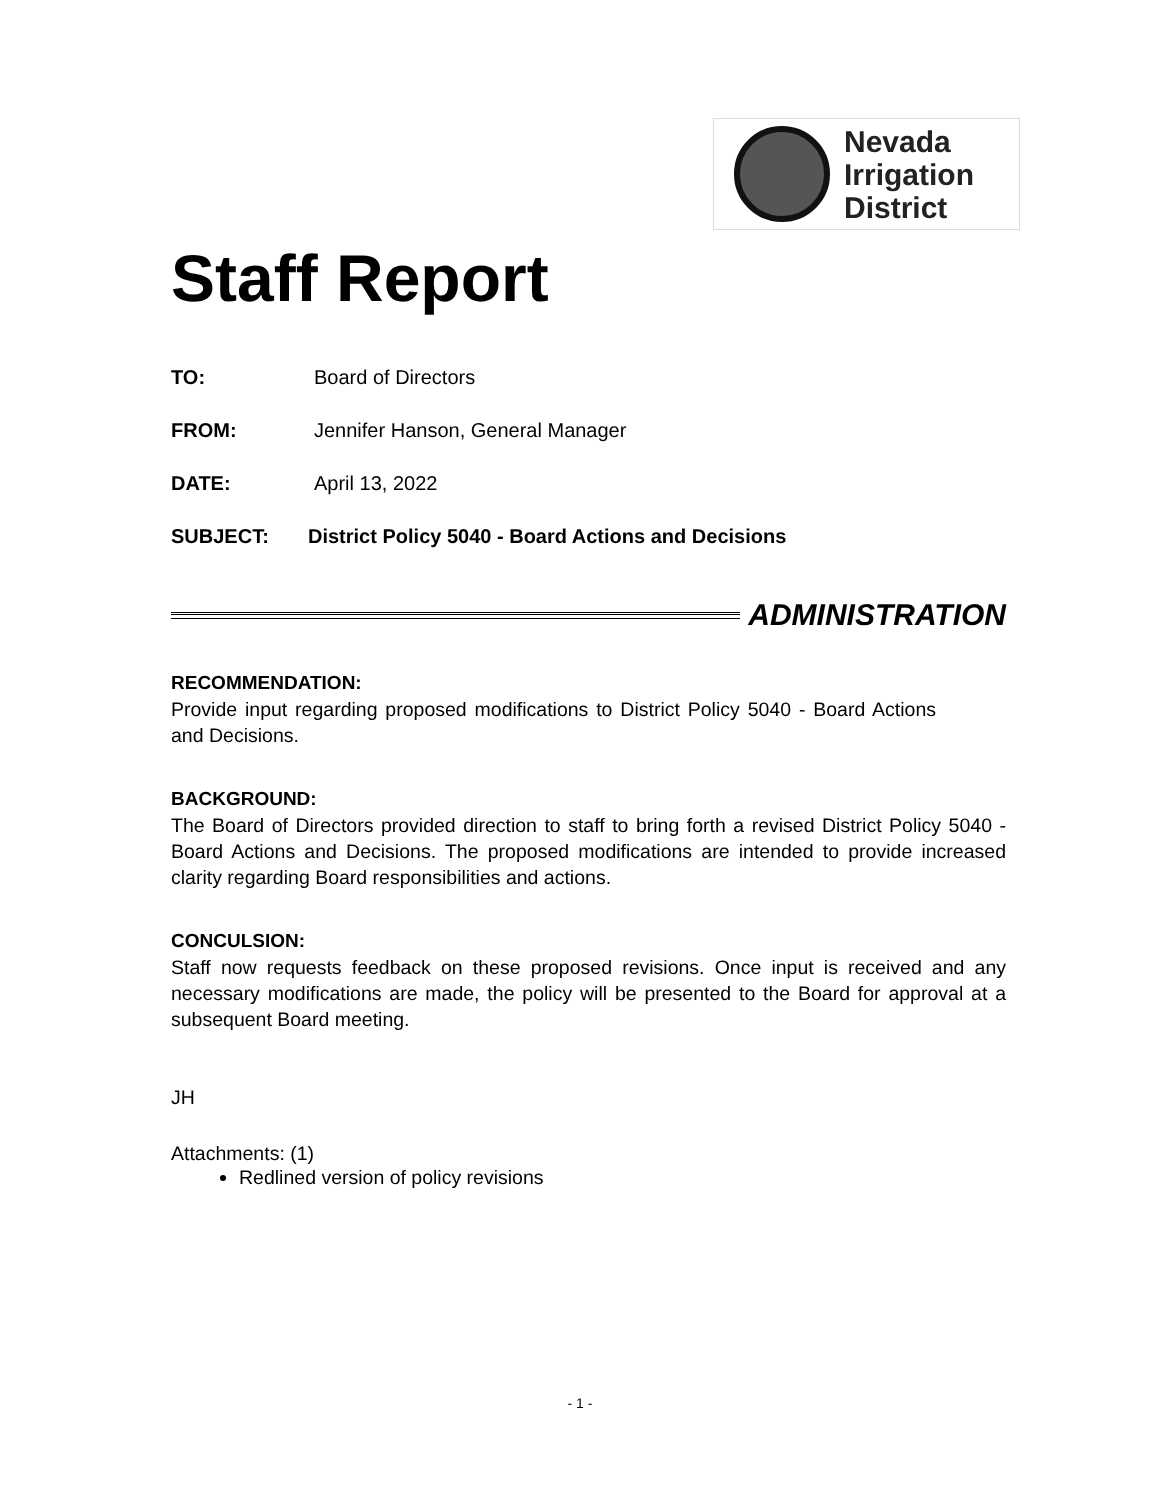Nevada
Irrigation
District
Staff Report
TO: Board of Directors
FROM: Jennifer Hanson, General Manager
DATE: April 13, 2022
SUBJECT: District Policy 5040 - Board Actions and Decisions
ADMINISTRATION
RECOMMENDATION:
Provide input regarding proposed modifications to District Policy 5040 - Board Actions and Decisions.
BACKGROUND:
The Board of Directors provided direction to staff to bring forth a revised District Policy 5040 - Board Actions and Decisions. The proposed modifications are intended to provide increased clarity regarding Board responsibilities and actions.
CONCULSION:
Staff now requests feedback on these proposed revisions. Once input is received and any necessary modifications are made, the policy will be presented to the Board for approval at a subsequent Board meeting.
JH
Attachments: (1)
Redlined version of policy revisions
- 1 -